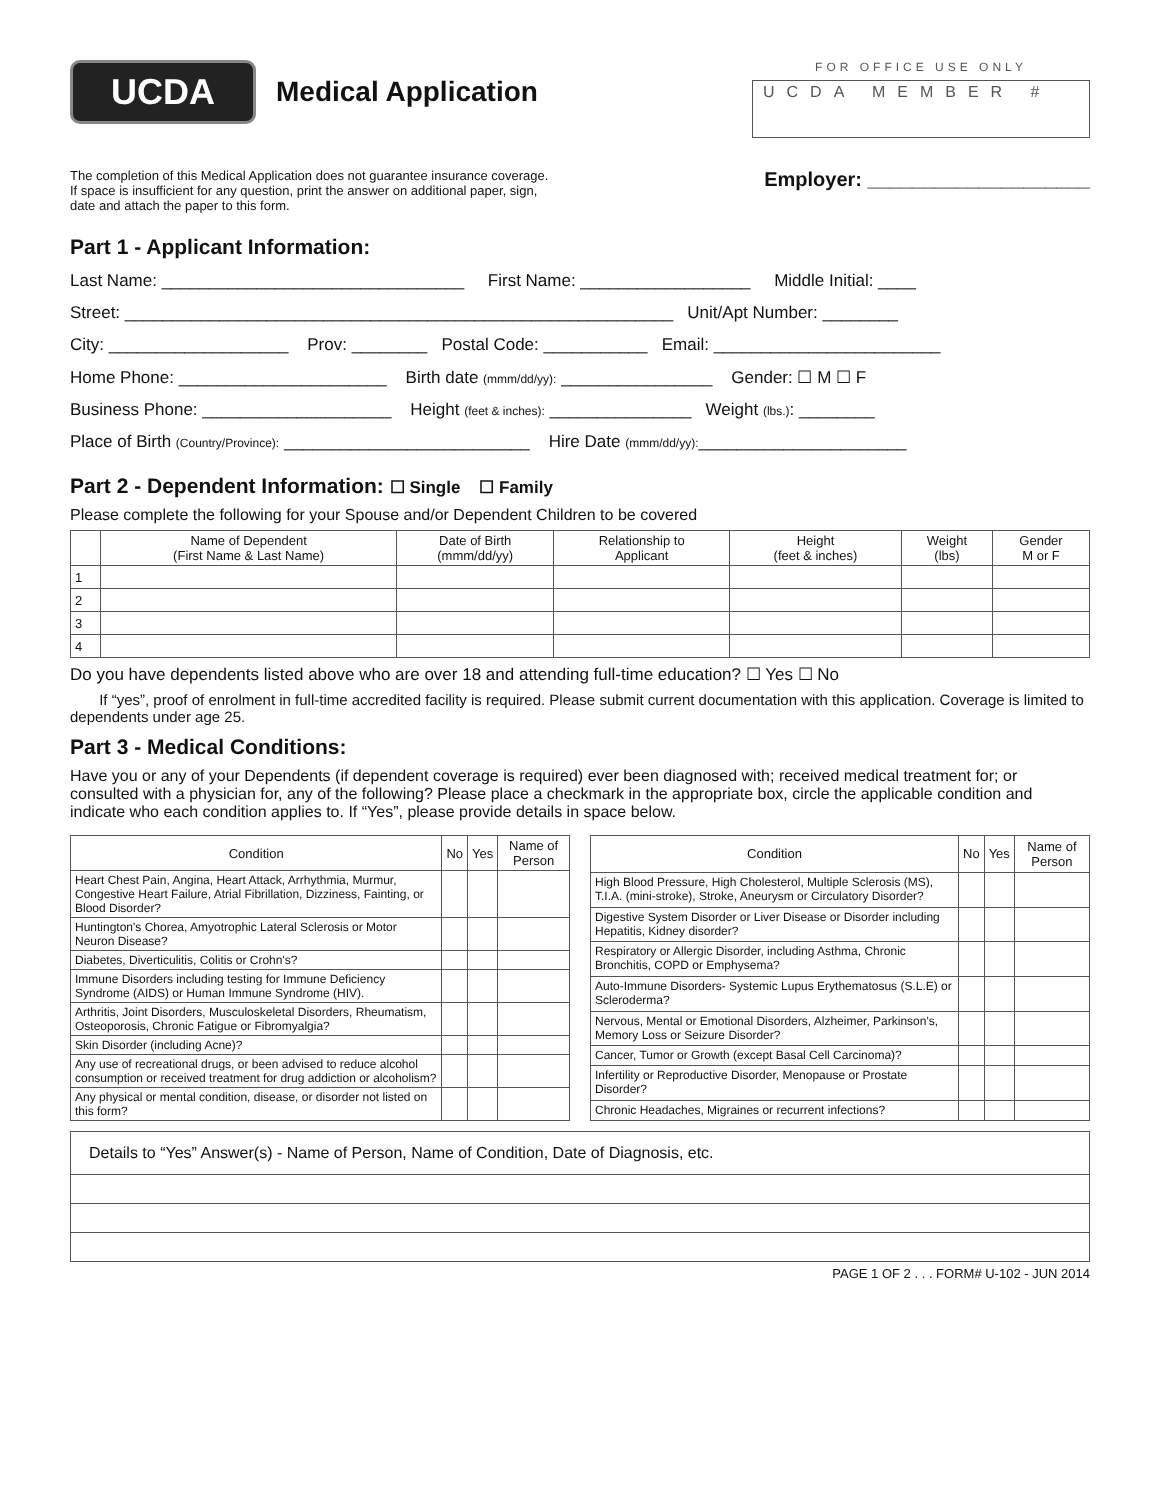UCDA
Medical Application
FOR OFFICE USE ONLY
UCDA MEMBER #
The completion of this Medical Application does not guarantee insurance coverage.
If space is insufficient for any question, print the answer on additional paper, sign,
date and attach the paper to this form.
Employer: ____________________
Part 1 - Applicant Information:
Last Name: ________________________________ First Name: __________________ Middle Initial: ____
Street: __________________________________________________________ Unit/Apt Number: ________
City: ___________________ Prov: ________ Postal Code: ___________ Email: ________________________
Home Phone: ______________________ Birth date (mmm/dd/yy): ________________ Gender: ☐ M ☐ F
Business Phone: ____________________ Height (feet & inches): _______________ Weight (lbs.): ________
Place of Birth (Country/Province): __________________________ Hire Date (mmm/dd/yy):______________________
Part 2 - Dependent Information: ☐ Single ☐ Family
Please complete the following for your Spouse and/or Dependent Children to be covered
| | Name of Dependent (First Name & Last Name) | Date of Birth (mmm/dd/yy) | Relationship to Applicant | Height (feet & inches) | Weight (lbs) | Gender M or F |
| --- | --- | --- | --- | --- | --- | --- |
| 1 | | | | | | |
| 2 | | | | | | |
| 3 | | | | | | |
| 4 | | | | | | |
Do you have dependents listed above who are over 18 and attending full-time education? ☐ Yes ☐ No
If “yes”, proof of enrolment in full-time accredited facility is required. Please submit current documentation with this application. Coverage is limited to dependents under age 25.
Part 3 - Medical Conditions:
Have you or any of your Dependents (if dependent coverage is required) ever been diagnosed with; received medical treatment for; or consulted with a physician for, any of the following? Please place a checkmark in the appropriate box, circle the applicable condition and indicate who each condition applies to. If “Yes”, please provide details in space below.
| Condition | No | Yes | Name of Person |
| --- | --- | --- | --- |
| Heart Chest Pain, Angina, Heart Attack, Arrhythmia, Murmur, Congestive Heart Failure, Atrial Fibrillation, Dizziness, Fainting, or Blood Disorder? | | | |
| Huntington's Chorea, Amyotrophic Lateral Sclerosis or Motor Neuron Disease? | | | |
| Diabetes, Diverticulitis, Colitis or Crohn's? | | | |
| Immune Disorders including testing for Immune Deficiency Syndrome (AIDS) or Human Immune Syndrome (HIV). | | | |
| Arthritis, Joint Disorders, Musculoskeletal Disorders, Rheumatism, Osteoporosis, Chronic Fatigue or Fibromyalgia? | | | |
| Skin Disorder (including Acne)? | | | |
| Any use of recreational drugs, or been advised to reduce alcohol consumption or received treatment for drug addiction or alcoholism? | | | |
| Any physical or mental condition, disease, or disorder not listed on this form? | | | |
| Condition | No | Yes | Name of Person |
| --- | --- | --- | --- |
| High Blood Pressure, High Cholesterol, Multiple Sclerosis (MS), T.I.A. (mini-stroke), Stroke, Aneurysm or Circulatory Disorder? | | | |
| Digestive System Disorder or Liver Disease or Disorder including Hepatitis, Kidney disorder? | | | |
| Respiratory or Allergic Disorder, including Asthma, Chronic Bronchitis, COPD or Emphysema? | | | |
| Auto-Immune Disorders- Systemic Lupus Erythematosus (S.L.E) or Scleroderma? | | | |
| Nervous, Mental or Emotional Disorders, Alzheimer, Parkinson's, Memory Loss or Seizure Disorder? | | | |
| Cancer, Tumor or Growth (except Basal Cell Carcinoma)? | | | |
| Infertility or Reproductive Disorder, Menopause or Prostate Disorder? | | | |
| Chronic Headaches, Migraines or recurrent infections? | | | |
| Details to “Yes” Answer(s) - Name of Person, Name of Condition, Date of Diagnosis, etc. |
PAGE 1 OF 2 . . . FORM# U-102 - JUN 2014